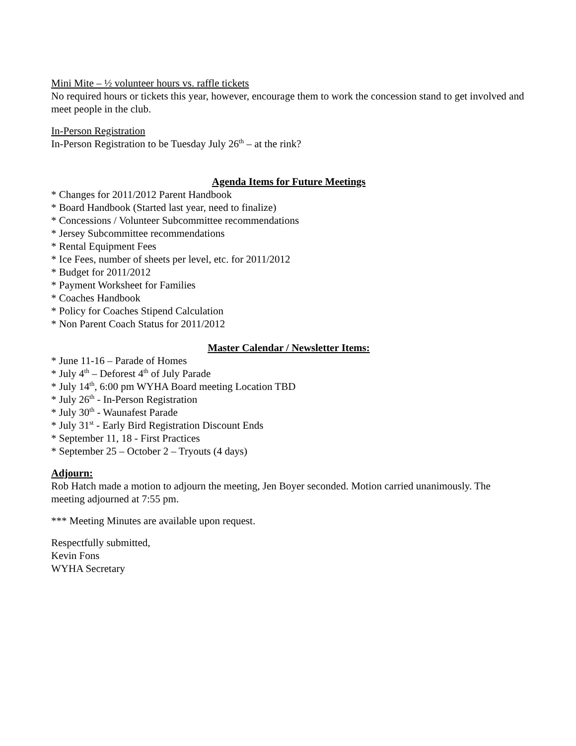Mini Mite – ½ volunteer hours vs. raffle tickets
No required hours or tickets this year, however, encourage them to work the concession stand to get involved and meet people in the club.
In-Person Registration
In-Person Registration to be Tuesday July 26<sup>th</sup> – at the rink?
Agenda Items for Future Meetings
* Changes for 2011/2012 Parent Handbook
* Board Handbook (Started last year, need to finalize)
* Concessions / Volunteer Subcommittee recommendations
* Jersey Subcommittee recommendations
* Rental Equipment Fees
* Ice Fees, number of sheets per level, etc. for 2011/2012
* Budget for 2011/2012
* Payment Worksheet for Families
* Coaches Handbook
* Policy for Coaches Stipend Calculation
* Non Parent Coach Status for 2011/2012
Master Calendar / Newsletter Items:
* June 11-16 – Parade of Homes
* July 4<sup>th</sup> – Deforest 4<sup>th</sup> of July Parade
* July 14<sup>th</sup>, 6:00 pm WYHA Board meeting Location TBD
* July 26<sup>th</sup> - In-Person Registration
* July 30<sup>th</sup> - Waunafest Parade
* July 31<sup>st</sup> - Early Bird Registration Discount Ends
* September 11, 18 - First Practices
* September 25 – October 2 – Tryouts (4 days)
Adjourn:
Rob Hatch made a motion to adjourn the meeting, Jen Boyer seconded. Motion carried unanimously. The meeting adjourned at 7:55 pm.
*** Meeting Minutes are available upon request.
Respectfully submitted,
Kevin Fons
WYHA Secretary